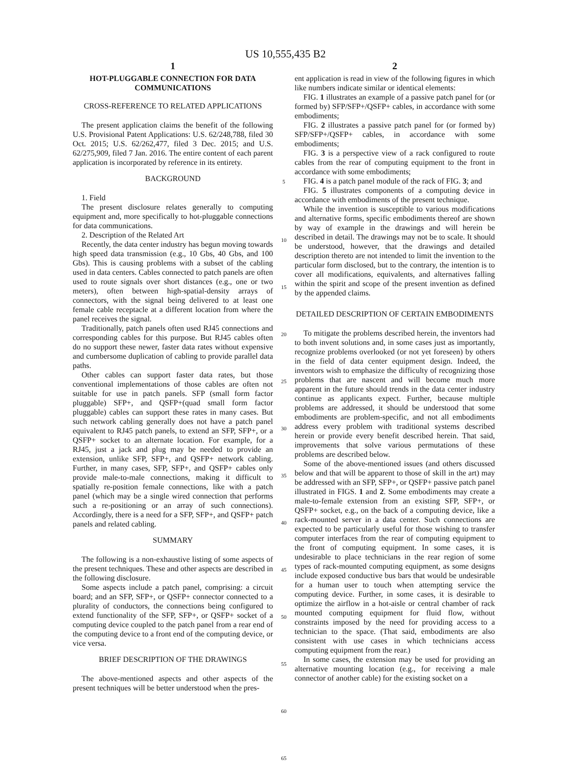US 10,555,435 B2
1
HOT-PLUGGABLE CONNECTION FOR DATA COMMUNICATIONS
CROSS-REFERENCE TO RELATED APPLICATIONS
The present application claims the benefit of the following U.S. Provisional Patent Applications: U.S. 62/248,788, filed 30 Oct. 2015; U.S. 62/262,477, filed 3 Dec. 2015; and U.S. 62/275,909, filed 7 Jan. 2016. The entire content of each parent application is incorporated by reference in its entirety.
BACKGROUND
1. Field
The present disclosure relates generally to computing equipment and, more specifically to hot-pluggable connections for data communications.
2. Description of the Related Art
Recently, the data center industry has begun moving towards high speed data transmission (e.g., 10 Gbs, 40 Gbs, and 100 Gbs). This is causing problems with a subset of the cabling used in data centers. Cables connected to patch panels are often used to route signals over short distances (e.g., one or two meters), often between high-spatial-density arrays of connectors, with the signal being delivered to at least one female cable receptacle at a different location from where the panel receives the signal.
Traditionally, patch panels often used RJ45 connections and corresponding cables for this purpose. But RJ45 cables often do no support these newer, faster data rates without expensive and cumbersome duplication of cabling to provide parallel data paths.
Other cables can support faster data rates, but those conventional implementations of those cables are often not suitable for use in patch panels. SFP (small form factor pluggable) SFP+, and QSFP+(quad small form factor pluggable) cables can support these rates in many cases. But such network cabling generally does not have a patch panel equivalent to RJ45 patch panels, to extend an SFP, SFP+, or a QSFP+ socket to an alternate location. For example, for a RJ45, just a jack and plug may be needed to provide an extension, unlike SFP, SFP+, and QSFP+ network cabling. Further, in many cases, SFP, SFP+, and QSFP+ cables only provide male-to-male connections, making it difficult to spatially re-position female connections, like with a patch panel (which may be a single wired connection that performs such a re-positioning or an array of such connections). Accordingly, there is a need for a SFP, SFP+, and QSFP+ patch panels and related cabling.
SUMMARY
The following is a non-exhaustive listing of some aspects of the present techniques. These and other aspects are described in the following disclosure.
Some aspects include a patch panel, comprising: a circuit board; and an SFP, SFP+, or QSFP+ connector connected to a plurality of conductors, the connections being configured to extend functionality of the SFP, SFP+, or QSFP+ socket of a computing device coupled to the patch panel from a rear end of the computing device to a front end of the computing device, or vice versa.
BRIEF DESCRIPTION OF THE DRAWINGS
The above-mentioned aspects and other aspects of the present techniques will be better understood when the pres-
5
10
15
20
25
30
35
40
45
50
55
60
65
2
ent application is read in view of the following figures in which like numbers indicate similar or identical elements:
FIG. 1 illustrates an example of a passive patch panel for (or formed by) SFP/SFP+/QSFP+ cables, in accordance with some embodiments;
FIG. 2 illustrates a passive patch panel for (or formed by) SFP/SFP+/QSFP+ cables, in accordance with some embodiments;
FIG. 3 is a perspective view of a rack configured to route cables from the rear of computing equipment to the front in accordance with some embodiments;
FIG. 4 is a patch panel module of the rack of FIG. 3; and
FIG. 5 illustrates components of a computing device in accordance with embodiments of the present technique.
While the invention is susceptible to various modifications and alternative forms, specific embodiments thereof are shown by way of example in the drawings and will herein be described in detail. The drawings may not be to scale. It should be understood, however, that the drawings and detailed description thereto are not intended to limit the invention to the particular form disclosed, but to the contrary, the intention is to cover all modifications, equivalents, and alternatives falling within the spirit and scope of the present invention as defined by the appended claims.
DETAILED DESCRIPTION OF CERTAIN EMBODIMENTS
To mitigate the problems described herein, the inventors had to both invent solutions and, in some cases just as importantly, recognize problems overlooked (or not yet foreseen) by others in the field of data center equipment design. Indeed, the inventors wish to emphasize the difficulty of recognizing those problems that are nascent and will become much more apparent in the future should trends in the data center industry continue as applicants expect. Further, because multiple problems are addressed, it should be understood that some embodiments are problem-specific, and not all embodiments address every problem with traditional systems described herein or provide every benefit described herein. That said, improvements that solve various permutations of these problems are described below.
Some of the above-mentioned issues (and others discussed below and that will be apparent to those of skill in the art) may be addressed with an SFP, SFP+, or QSFP+ passive patch panel illustrated in FIGS. 1 and 2. Some embodiments may create a male-to-female extension from an existing SFP, SFP+, or QSFP+ socket, e.g., on the back of a computing device, like a rack-mounted server in a data center. Such connections are expected to be particularly useful for those wishing to transfer computer interfaces from the rear of computing equipment to the front of computing equipment. In some cases, it is undesirable to place technicians in the rear region of some types of rack-mounted computing equipment, as some designs include exposed conductive bus bars that would be undesirable for a human user to touch when attempting service the computing device. Further, in some cases, it is desirable to optimize the airflow in a hot-aisle or central chamber of rack mounted computing equipment for fluid flow, without constraints imposed by the need for providing access to a technician to the space. (That said, embodiments are also consistent with use cases in which technicians access computing equipment from the rear.)
In some cases, the extension may be used for providing an alternative mounting location (e.g., for receiving a male connector of another cable) for the existing socket on a